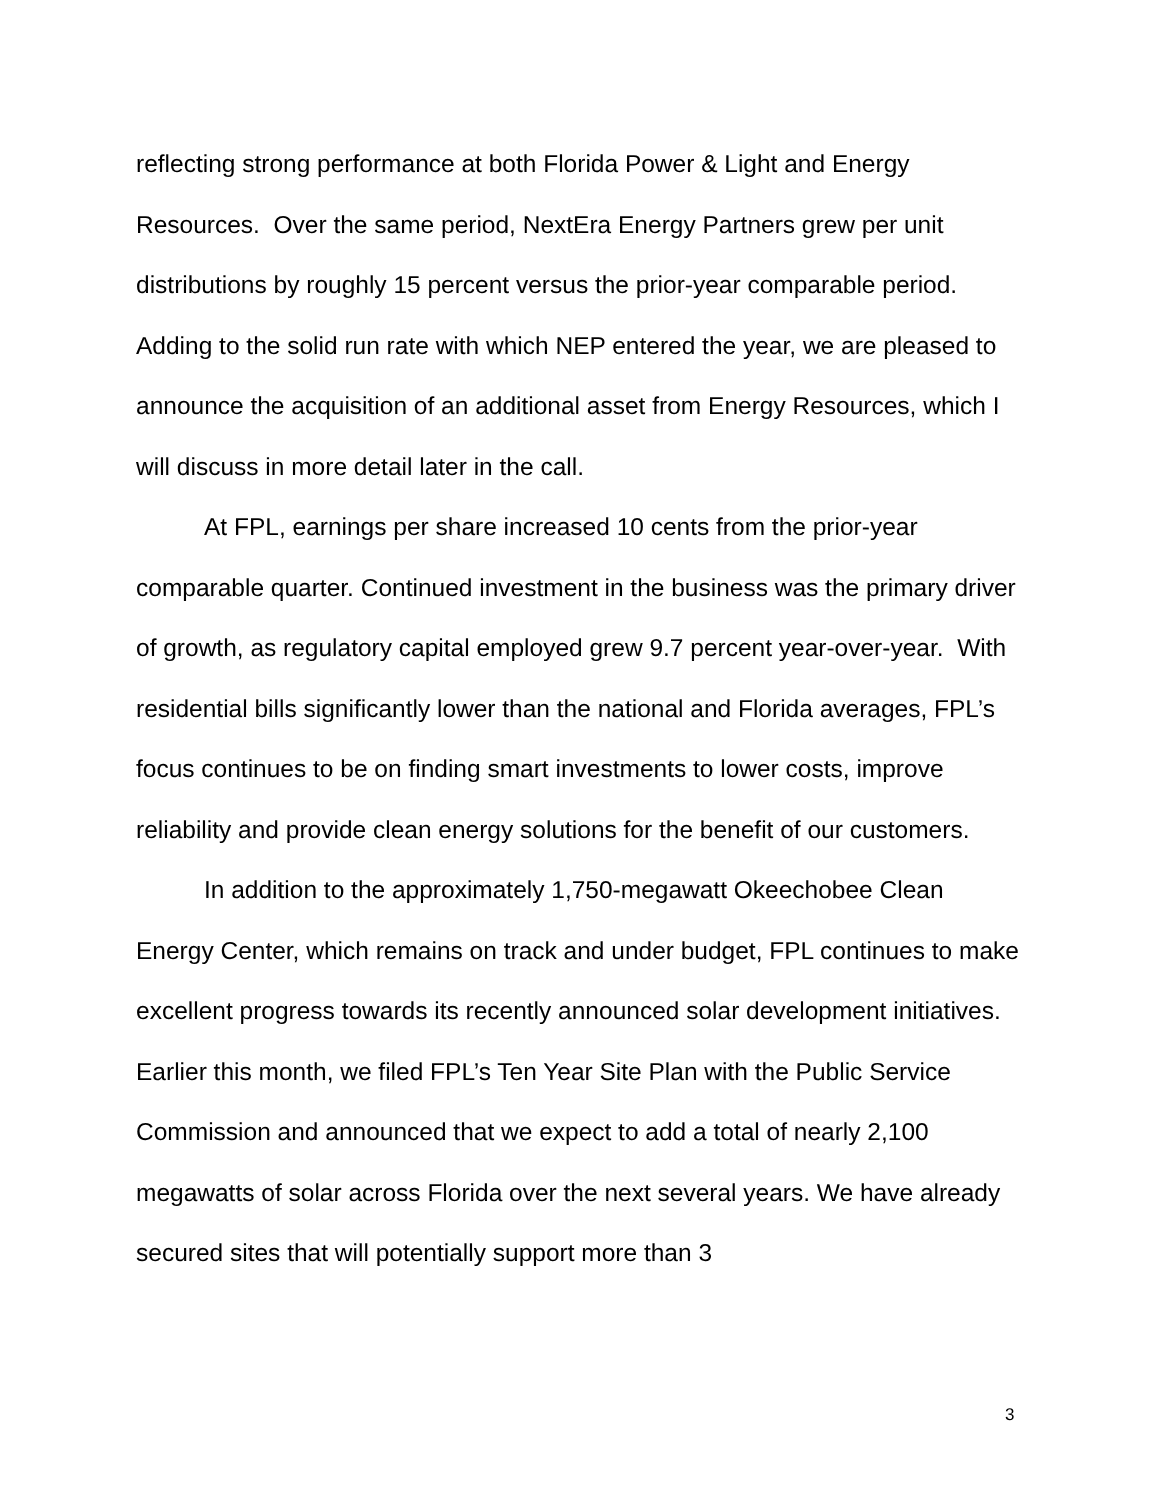reflecting strong performance at both Florida Power & Light and Energy Resources. Over the same period, NextEra Energy Partners grew per unit distributions by roughly 15 percent versus the prior-year comparable period. Adding to the solid run rate with which NEP entered the year, we are pleased to announce the acquisition of an additional asset from Energy Resources, which I will discuss in more detail later in the call.
At FPL, earnings per share increased 10 cents from the prior-year comparable quarter. Continued investment in the business was the primary driver of growth, as regulatory capital employed grew 9.7 percent year-over-year. With residential bills significantly lower than the national and Florida averages, FPL’s focus continues to be on finding smart investments to lower costs, improve reliability and provide clean energy solutions for the benefit of our customers.
In addition to the approximately 1,750-megawatt Okeechobee Clean Energy Center, which remains on track and under budget, FPL continues to make excellent progress towards its recently announced solar development initiatives. Earlier this month, we filed FPL’s Ten Year Site Plan with the Public Service Commission and announced that we expect to add a total of nearly 2,100 megawatts of solar across Florida over the next several years. We have already secured sites that will potentially support more than 3
3